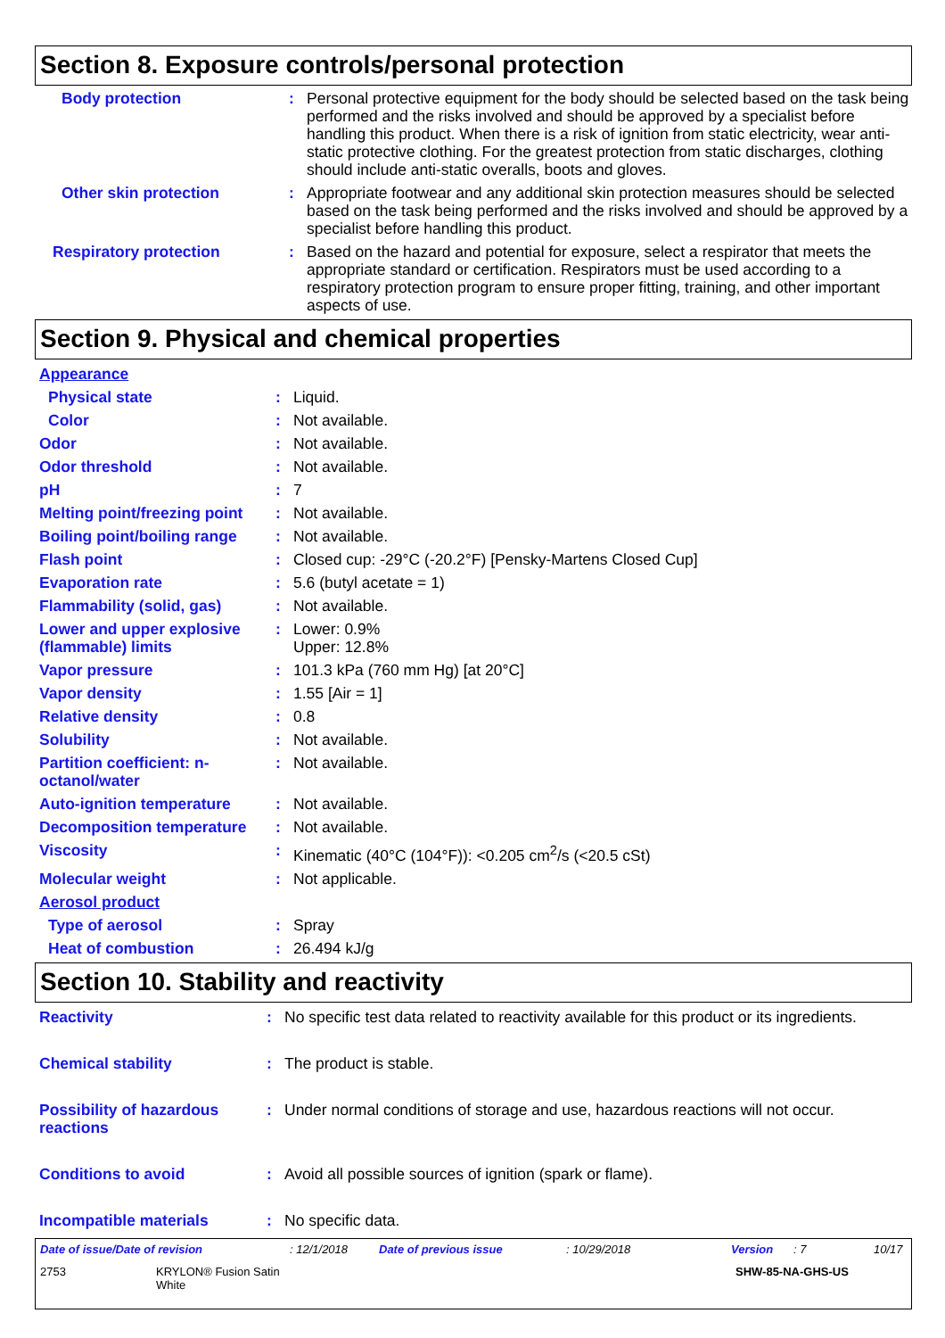Section 8. Exposure controls/personal protection
| Body protection | : | Personal protective equipment for the body should be selected based on the task being performed and the risks involved and should be approved by a specialist before handling this product. When there is a risk of ignition from static electricity, wear anti-static protective clothing. For the greatest protection from static discharges, clothing should include anti-static overalls, boots and gloves. |
| Other skin protection | : | Appropriate footwear and any additional skin protection measures should be selected based on the task being performed and the risks involved and should be approved by a specialist before handling this product. |
| Respiratory protection | : | Based on the hazard and potential for exposure, select a respirator that meets the appropriate standard or certification. Respirators must be used according to a respiratory protection program to ensure proper fitting, training, and other important aspects of use. |
Section 9. Physical and chemical properties
| Appearance | | |
| Physical state | : | Liquid. |
| Color | : | Not available. |
| Odor | : | Not available. |
| Odor threshold | : | Not available. |
| pH | : | 7 |
| Melting point/freezing point | : | Not available. |
| Boiling point/boiling range | : | Not available. |
| Flash point | : | Closed cup: -29°C (-20.2°F) [Pensky-Martens Closed Cup] |
| Evaporation rate | : | 5.6 (butyl acetate = 1) |
| Flammability (solid, gas) | : | Not available. |
| Lower and upper explosive (flammable) limits | : | Lower: 0.9% Upper: 12.8% |
| Vapor pressure | : | 101.3 kPa (760 mm Hg) [at 20°C] |
| Vapor density | : | 1.55 [Air = 1] |
| Relative density | : | 0.8 |
| Solubility | : | Not available. |
| Partition coefficient: n-octanol/water | : | Not available. |
| Auto-ignition temperature | : | Not available. |
| Decomposition temperature | : | Not available. |
| Viscosity | : | Kinematic (40°C (104°F)): <0.205 cm<sup>2</sup>/s (<20.5 cSt) |
| Molecular weight | : | Not applicable. |
| Aerosol product | | |
| Type of aerosol | : | Spray |
| Heat of combustion | : | 26.494 kJ/g |
Section 10. Stability and reactivity
| Reactivity | : | No specific test data related to reactivity available for this product or its ingredients. |
| Chemical stability | : | The product is stable. |
| Possibility of hazardous reactions | : | Under normal conditions of storage and use, hazardous reactions will not occur. |
| Conditions to avoid | : | Avoid all possible sources of ignition (spark or flame). |
| Incompatible materials | : | No specific data. |
Date of issue/Date of revision: 12/1/2018 Date of previous issue: 10/29/2018 Version: 7 10/17
2753 KRYLON® Fusion Satin
White SHW-85-NA-GHS-US